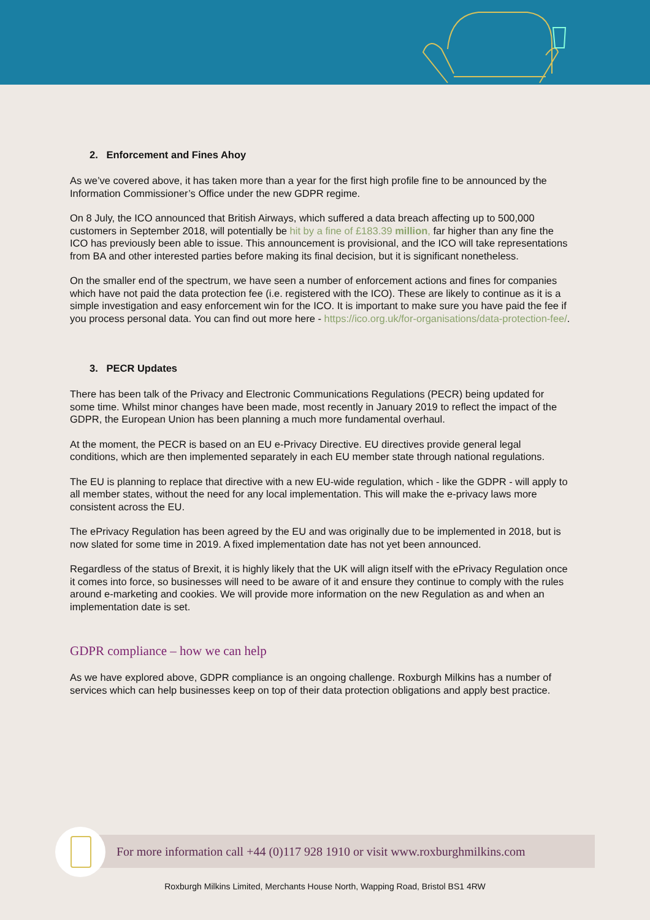2. Enforcement and Fines Ahoy
As we’ve covered above, it has taken more than a year for the first high profile fine to be announced by the Information Commissioner’s Office under the new GDPR regime.
On 8 July, the ICO announced that British Airways, which suffered a data breach affecting up to 500,000 customers in September 2018, will potentially be hit by a fine of £183.39 million, far higher than any fine the ICO has previously been able to issue. This announcement is provisional, and the ICO will take representations from BA and other interested parties before making its final decision, but it is significant nonetheless.
On the smaller end of the spectrum, we have seen a number of enforcement actions and fines for companies which have not paid the data protection fee (i.e. registered with the ICO). These are likely to continue as it is a simple investigation and easy enforcement win for the ICO. It is important to make sure you have paid the fee if you process personal data. You can find out more here - https://ico.org.uk/for-organisations/data-protection-fee/.
3. PECR Updates
There has been talk of the Privacy and Electronic Communications Regulations (PECR) being updated for some time. Whilst minor changes have been made, most recently in January 2019 to reflect the impact of the GDPR, the European Union has been planning a much more fundamental overhaul.
At the moment, the PECR is based on an EU e-Privacy Directive. EU directives provide general legal conditions, which are then implemented separately in each EU member state through national regulations.
The EU is planning to replace that directive with a new EU-wide regulation, which - like the GDPR - will apply to all member states, without the need for any local implementation. This will make the e-privacy laws more consistent across the EU.
The ePrivacy Regulation has been agreed by the EU and was originally due to be implemented in 2018, but is now slated for some time in 2019. A fixed implementation date has not yet been announced.
Regardless of the status of Brexit, it is highly likely that the UK will align itself with the ePrivacy Regulation once it comes into force, so businesses will need to be aware of it and ensure they continue to comply with the rules around e-marketing and cookies. We will provide more information on the new Regulation as and when an implementation date is set.
GDPR compliance – how we can help
As we have explored above, GDPR compliance is an ongoing challenge. Roxburgh Milkins has a number of services which can help businesses keep on top of their data protection obligations and apply best practice.
For more information call +44 (0)117 928 1910 or visit www.roxburghmilkins.com
Roxburgh Milkins Limited, Merchants House North, Wapping Road, Bristol BS1 4RW